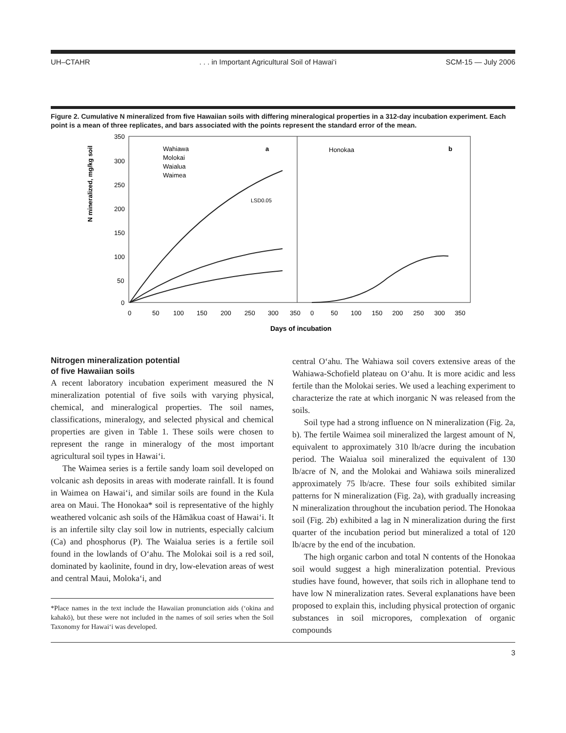UH–CTAHR . . . in Important Agricultural Soil of Hawai‘i SCM-15 — July 2006
Figure 2. Cumulative N mineralized from five Hawaiian soils with differing mineralogical properties in a 312-day incubation experiment. Each point is a mean of three replicates, and bars associated with the points represent the standard error of the mean.
N mineralized, mg/kg soil
350
300
250
200
150
100
50
0
0
50
100
150
200
250
300
350
0
50
100
150
200
250
300
350
Days of incubation
Wahiawa
Molokai
Waialua
Waimea
a
LSD0.05
Honokaa
b
Nitrogen mineralization potential
of five Hawaiian soils
A recent laboratory incubation experiment measured the N mineralization potential of five soils with varying physical, chemical, and mineralogical properties. The soil names, classifications, mineralogy, and selected physical and chemical properties are given in Table 1. These soils were chosen to represent the range in mineralogy of the most important agricultural soil types in Hawai‘i.
The Waimea series is a fertile sandy loam soil developed on volcanic ash deposits in areas with moderate rainfall. It is found in Waimea on Hawai‘i, and similar soils are found in the Kula area on Maui. The Honokaa* soil is representative of the highly weathered volcanic ash soils of the Hāmākua coast of Hawai‘i. It is an infertile silty clay soil low in nutrients, especially calcium (Ca) and phosphorus (P). The Waialua series is a fertile soil found in the lowlands of O‘ahu. The Molokai soil is a red soil, dominated by kaolinite, found in dry, low-elevation areas of west and central Maui, Moloka‘i, and
*Place names in the text include the Hawaiian pronunciation aids (‘okina and kahakō), but these were not included in the names of soil series when the Soil Taxonomy for Hawai‘i was developed.
central O‘ahu. The Wahiawa soil covers extensive areas of the Wahiawa-Schofield plateau on O‘ahu. It is more acidic and less fertile than the Molokai series. We used a leaching experiment to characterize the rate at which inorganic N was released from the soils.
Soil type had a strong influence on N mineralization (Fig. 2a, b). The fertile Waimea soil mineralized the largest amount of N, equivalent to approximately 310 lb/acre during the incubation period. The Waialua soil mineralized the equivalent of 130 lb/acre of N, and the Molokai and Wahiawa soils mineralized approximately 75 lb/acre. These four soils exhibited similar patterns for N mineralization (Fig. 2a), with gradually increasing N mineralization throughout the incubation period. The Honokaa soil (Fig. 2b) exhibited a lag in N mineralization during the first quarter of the incubation period but mineralized a total of 120 lb/acre by the end of the incubation.
The high organic carbon and total N contents of the Honokaa soil would suggest a high mineralization potential. Previous studies have found, however, that soils rich in allophane tend to have low N mineralization rates. Several explanations have been proposed to explain this, including physical protection of organic substances in soil micropores, complexation of organic compounds
3